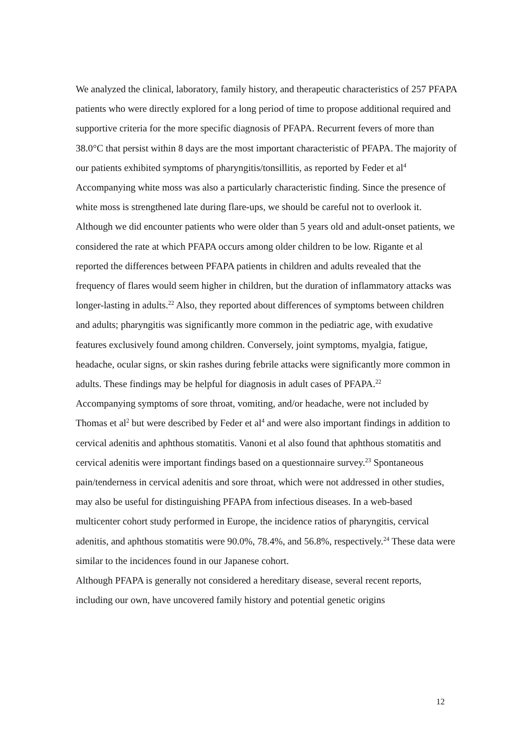We analyzed the clinical, laboratory, family history, and therapeutic characteristics of 257 PFAPA patients who were directly explored for a long period of time to propose additional required and supportive criteria for the more specific diagnosis of PFAPA. Recurrent fevers of more than 38.0°C that persist within 8 days are the most important characteristic of PFAPA. The majority of our patients exhibited symptoms of pharyngitis/tonsillitis, as reported by Feder et al<sup>4</sup> Accompanying white moss was also a particularly characteristic finding. Since the presence of white moss is strengthened late during flare-ups, we should be careful not to overlook it. Although we did encounter patients who were older than 5 years old and adult-onset patients, we considered the rate at which PFAPA occurs among older children to be low. Rigante et al reported the differences between PFAPA patients in children and adults revealed that the frequency of flares would seem higher in children, but the duration of inflammatory attacks was longer-lasting in adults.<sup>22</sup> Also, they reported about differences of symptoms between children and adults; pharyngitis was significantly more common in the pediatric age, with exudative features exclusively found among children. Conversely, joint symptoms, myalgia, fatigue, headache, ocular signs, or skin rashes during febrile attacks were significantly more common in adults. These findings may be helpful for diagnosis in adult cases of PFAPA.<sup>22</sup>
Accompanying symptoms of sore throat, vomiting, and/or headache, were not included by Thomas et al<sup>2</sup> but were described by Feder et al<sup>4</sup> and were also important findings in addition to cervical adenitis and aphthous stomatitis. Vanoni et al also found that aphthous stomatitis and cervical adenitis were important findings based on a questionnaire survey.<sup>23</sup> Spontaneous pain/tenderness in cervical adenitis and sore throat, which were not addressed in other studies, may also be useful for distinguishing PFAPA from infectious diseases. In a web-based multicenter cohort study performed in Europe, the incidence ratios of pharyngitis, cervical adenitis, and aphthous stomatitis were 90.0%, 78.4%, and 56.8%, respectively.<sup>24</sup> These data were similar to the incidences found in our Japanese cohort.
Although PFAPA is generally not considered a hereditary disease, several recent reports, including our own, have uncovered family history and potential genetic origins
12